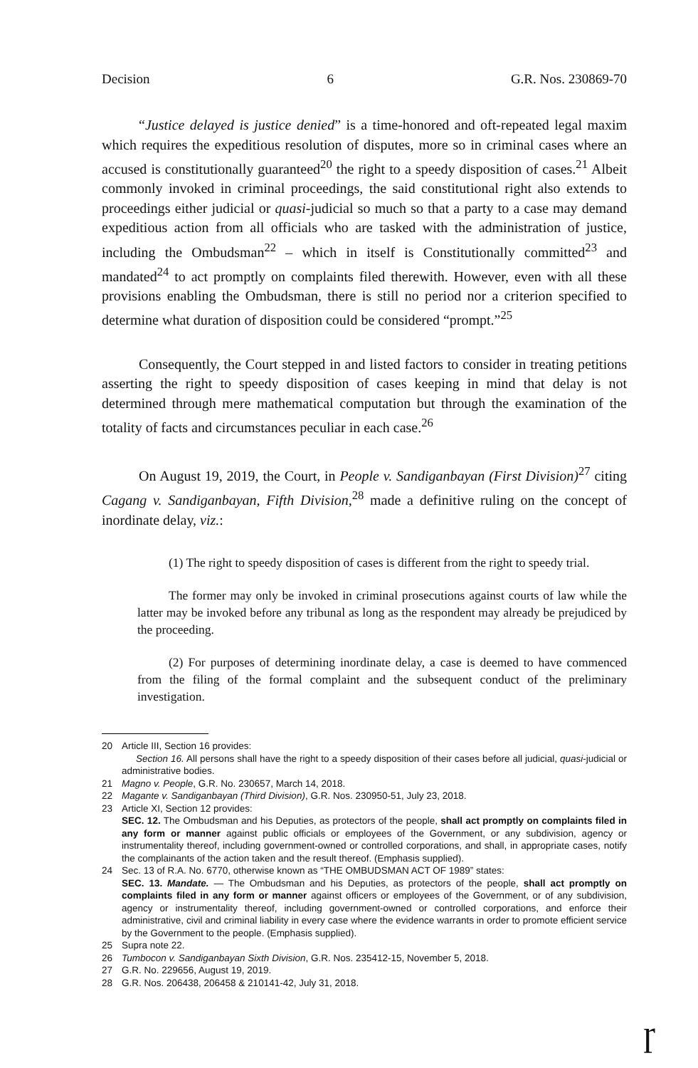Decision 6 G.R. Nos. 230869-70
“Justice delayed is justice denied” is a time-honored and oft-repeated legal maxim which requires the expeditious resolution of disputes, more so in criminal cases where an accused is constitutionally guaranteed<sup>20</sup> the right to a speedy disposition of cases.<sup>21</sup> Albeit commonly invoked in criminal proceedings, the said constitutional right also extends to proceedings either judicial or quasi-judicial so much so that a party to a case may demand expeditious action from all officials who are tasked with the administration of justice, including the Ombudsman<sup>22</sup> – which in itself is Constitutionally committed<sup>23</sup> and mandated<sup>24</sup> to act promptly on complaints filed therewith. However, even with all these provisions enabling the Ombudsman, there is still no period nor a criterion specified to determine what duration of disposition could be considered “prompt.”<sup>25</sup>
Consequently, the Court stepped in and listed factors to consider in treating petitions asserting the right to speedy disposition of cases keeping in mind that delay is not determined through mere mathematical computation but through the examination of the totality of facts and circumstances peculiar in each case.<sup>26</sup>
On August 19, 2019, the Court, in People v. Sandiganbayan (First Division)<sup>27</sup> citing Cagang v. Sandiganbayan, Fifth Division,<sup>28</sup> made a definitive ruling on the concept of inordinate delay, viz.:
(1) The right to speedy disposition of cases is different from the right to speedy trial.
The former may only be invoked in criminal prosecutions against courts of law while the latter may be invoked before any tribunal as long as the respondent may already be prejudiced by the proceeding.
(2) For purposes of determining inordinate delay, a case is deemed to have commenced from the filing of the formal complaint and the subsequent conduct of the preliminary investigation.
20 Article III, Section 16 provides:
Section 16. All persons shall have the right to a speedy disposition of their cases before all judicial, quasi-judicial or administrative bodies.
21 Magno v. People, G.R. No. 230657, March 14, 2018.
22 Magante v. Sandiganbayan (Third Division), G.R. Nos. 230950-51, July 23, 2018.
23 Article XI, Section 12 provides:
SEC. 12. The Ombudsman and his Deputies, as protectors of the people, shall act promptly on complaints filed in any form or manner against public officials or employees of the Government, or any subdivision, agency or instrumentality thereof, including government-owned or controlled corporations, and shall, in appropriate cases, notify the complainants of the action taken and the result thereof. (Emphasis supplied).
24 Sec. 13 of R.A. No. 6770, otherwise known as “THE OMBUDSMAN ACT OF 1989” states:
SEC. 13. Mandate. — The Ombudsman and his Deputies, as protectors of the people, shall act promptly on complaints filed in any form or manner against officers or employees of the Government, or of any subdivision, agency or instrumentality thereof, including government-owned or controlled corporations, and enforce their administrative, civil and criminal liability in every case where the evidence warrants in order to promote efficient service by the Government to the people. (Emphasis supplied).
25 Supra note 22.
26 Tumbocon v. Sandiganbayan Sixth Division, G.R. Nos. 235412-15, November 5, 2018.
27 G.R. No. 229656, August 19, 2019.
28 G.R. Nos. 206438, 206458 & 210141-42, July 31, 2018.
ɼ